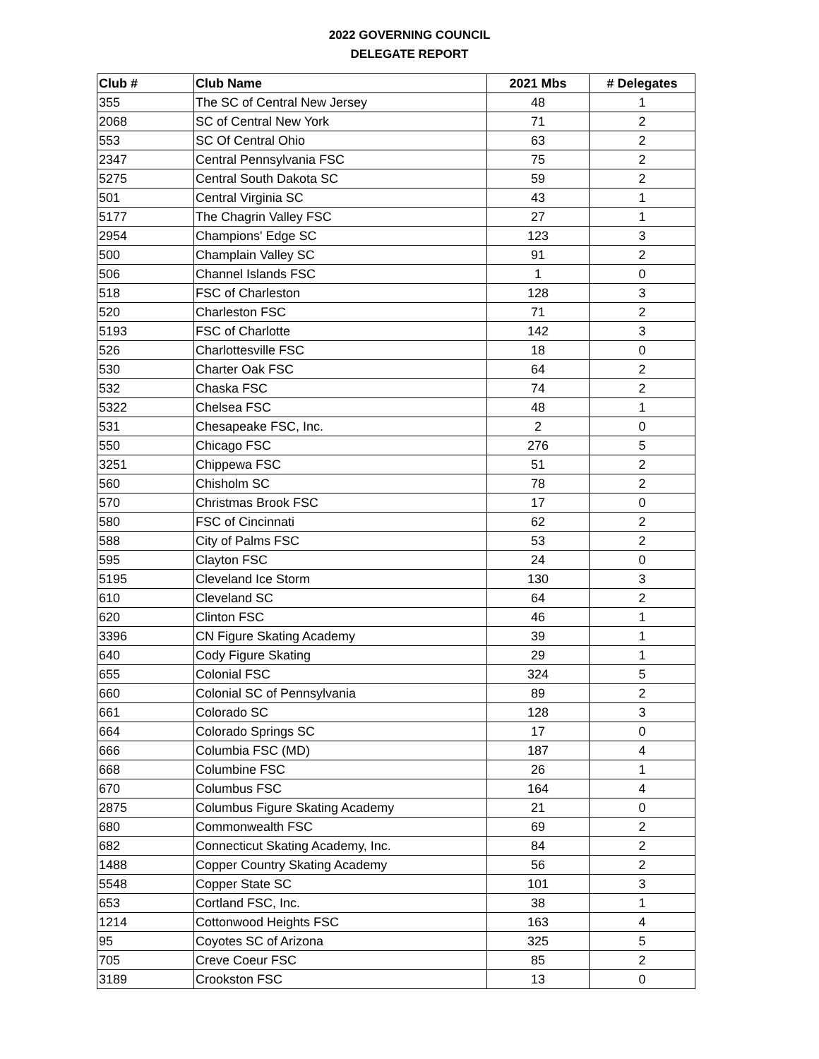2022 GOVERNING COUNCIL
DELEGATE REPORT
| Club # | Club Name | 2021 Mbs | # Delegates |
| --- | --- | --- | --- |
| 355 | The SC of Central New Jersey | 48 | 1 |
| 2068 | SC of Central New York | 71 | 2 |
| 553 | SC Of Central Ohio | 63 | 2 |
| 2347 | Central Pennsylvania FSC | 75 | 2 |
| 5275 | Central South Dakota SC | 59 | 2 |
| 501 | Central Virginia SC | 43 | 1 |
| 5177 | The Chagrin Valley FSC | 27 | 1 |
| 2954 | Champions' Edge SC | 123 | 3 |
| 500 | Champlain Valley SC | 91 | 2 |
| 506 | Channel Islands FSC | 1 | 0 |
| 518 | FSC of Charleston | 128 | 3 |
| 520 | Charleston FSC | 71 | 2 |
| 5193 | FSC of Charlotte | 142 | 3 |
| 526 | Charlottesville FSC | 18 | 0 |
| 530 | Charter Oak FSC | 64 | 2 |
| 532 | Chaska FSC | 74 | 2 |
| 5322 | Chelsea FSC | 48 | 1 |
| 531 | Chesapeake FSC, Inc. | 2 | 0 |
| 550 | Chicago FSC | 276 | 5 |
| 3251 | Chippewa FSC | 51 | 2 |
| 560 | Chisholm SC | 78 | 2 |
| 570 | Christmas Brook FSC | 17 | 0 |
| 580 | FSC of Cincinnati | 62 | 2 |
| 588 | City of Palms FSC | 53 | 2 |
| 595 | Clayton FSC | 24 | 0 |
| 5195 | Cleveland Ice Storm | 130 | 3 |
| 610 | Cleveland SC | 64 | 2 |
| 620 | Clinton FSC | 46 | 1 |
| 3396 | CN Figure Skating Academy | 39 | 1 |
| 640 | Cody Figure Skating | 29 | 1 |
| 655 | Colonial FSC | 324 | 5 |
| 660 | Colonial SC of Pennsylvania | 89 | 2 |
| 661 | Colorado SC | 128 | 3 |
| 664 | Colorado Springs SC | 17 | 0 |
| 666 | Columbia FSC (MD) | 187 | 4 |
| 668 | Columbine FSC | 26 | 1 |
| 670 | Columbus FSC | 164 | 4 |
| 2875 | Columbus Figure Skating Academy | 21 | 0 |
| 680 | Commonwealth FSC | 69 | 2 |
| 682 | Connecticut Skating Academy, Inc. | 84 | 2 |
| 1488 | Copper Country Skating Academy | 56 | 2 |
| 5548 | Copper State SC | 101 | 3 |
| 653 | Cortland FSC, Inc. | 38 | 1 |
| 1214 | Cottonwood Heights FSC | 163 | 4 |
| 95 | Coyotes SC of Arizona | 325 | 5 |
| 705 | Creve Coeur FSC | 85 | 2 |
| 3189 | Crookston FSC | 13 | 0 |